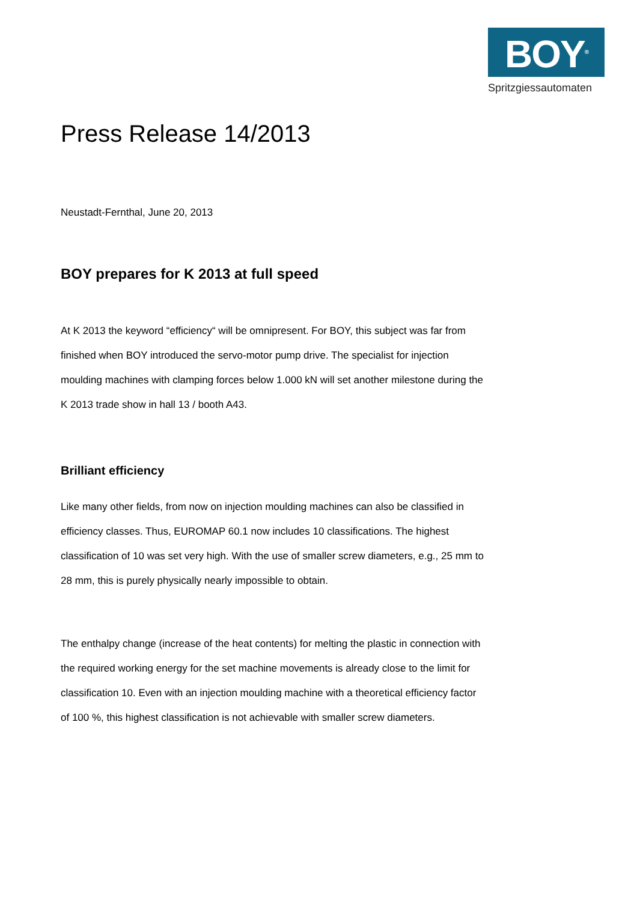BOY<sup>®</sup>
Spritzgiessautomaten
Press Release 14/2013
Neustadt-Fernthal, June 20, 2013
BOY prepares for K 2013 at full speed
At K 2013 the keyword “efficiency“ will be omnipresent. For BOY, this subject was far from finished when BOY introduced the servo-motor pump drive. The specialist for injection moulding machines with clamping forces below 1.000 kN will set another milestone during the K 2013 trade show in hall 13 / booth A43.
Brilliant efficiency
Like many other fields, from now on injection moulding machines can also be classified in efficiency classes. Thus, EUROMAP 60.1 now includes 10 classifications. The highest classification of 10 was set very high. With the use of smaller screw diameters, e.g., 25 mm to 28 mm, this is purely physically nearly impossible to obtain.
The enthalpy change (increase of the heat contents) for melting the plastic in connection with the required working energy for the set machine movements is already close to the limit for classification 10. Even with an injection moulding machine with a theoretical efficiency factor of 100 %, this highest classification is not achievable with smaller screw diameters.